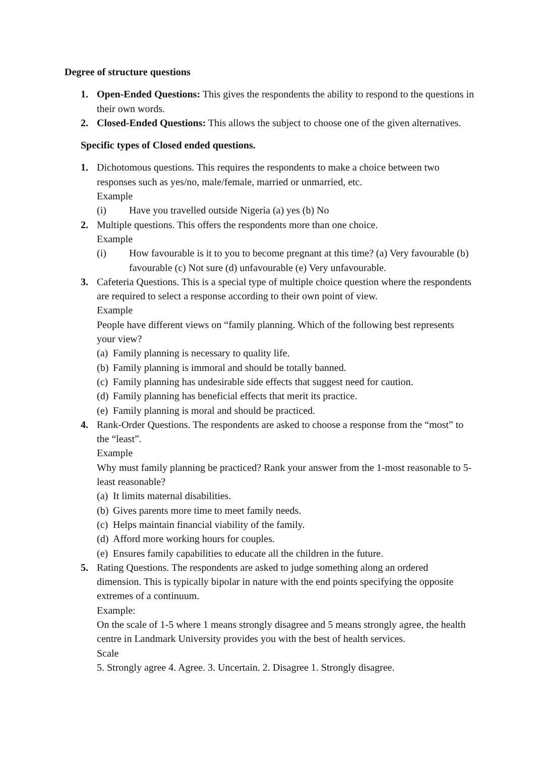Degree of structure questions
1. Open-Ended Questions: This gives the respondents the ability to respond to the questions in their own words.
2. Closed-Ended Questions: This allows the subject to choose one of the given alternatives.
Specific types of Closed ended questions.
1. Dichotomous questions. This requires the respondents to make a choice between two responses such as yes/no, male/female, married or unmarried, etc.
Example
(i) Have you travelled outside Nigeria (a) yes (b) No
2. Multiple questions. This offers the respondents more than one choice.
Example
(i) How favourable is it to you to become pregnant at this time? (a) Very favourable (b) favourable (c) Not sure (d) unfavourable (e) Very unfavourable.
3. Cafeteria Questions. This is a special type of multiple choice question where the respondents are required to select a response according to their own point of view.
Example
People have different views on “family planning. Which of the following best represents your view?
(a) Family planning is necessary to quality life.
(b) Family planning is immoral and should be totally banned.
(c) Family planning has undesirable side effects that suggest need for caution.
(d) Family planning has beneficial effects that merit its practice.
(e) Family planning is moral and should be practiced.
4. Rank-Order Questions. The respondents are asked to choose a response from the “most” to the “least”.
Example
Why must family planning be practiced? Rank your answer from the 1-most reasonable to 5-least reasonable?
(a) It limits maternal disabilities.
(b) Gives parents more time to meet family needs.
(c) Helps maintain financial viability of the family.
(d) Afford more working hours for couples.
(e) Ensures family capabilities to educate all the children in the future.
5. Rating Questions. The respondents are asked to judge something along an ordered dimension. This is typically bipolar in nature with the end points specifying the opposite extremes of a continuum.
Example:
On the scale of 1-5 where 1 means strongly disagree and 5 means strongly agree, the health centre in Landmark University provides you with the best of health services.
Scale
5. Strongly agree 4. Agree. 3. Uncertain. 2. Disagree 1. Strongly disagree.